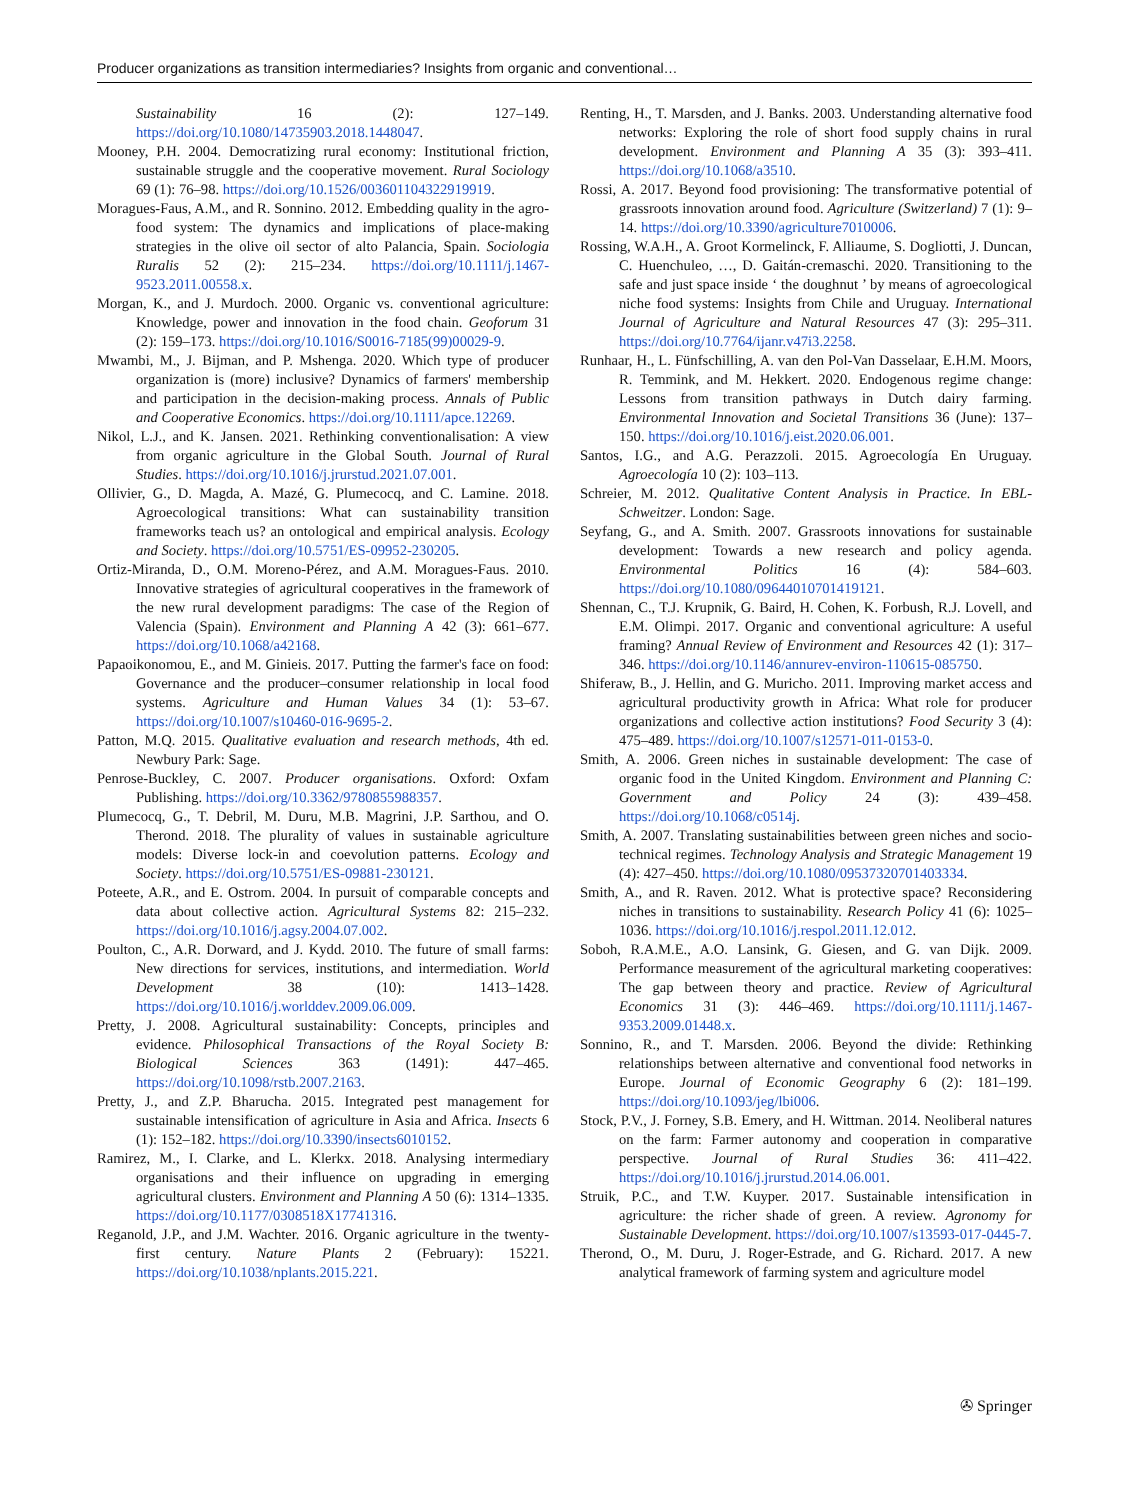Producer organizations as transition intermediaries? Insights from organic and conventional…
Sustainability 16 (2): 127–149. https://doi.org/10.1080/14735903.2018.1448047.
Mooney, P.H. 2004. Democratizing rural economy: Institutional friction, sustainable struggle and the cooperative movement. Rural Sociology 69 (1): 76–98. https://doi.org/10.1526/003601104322919919.
Moragues-Faus, A.M., and R. Sonnino. 2012. Embedding quality in the agro-food system: The dynamics and implications of place-making strategies in the olive oil sector of alto Palancia, Spain. Sociologia Ruralis 52 (2): 215–234. https://doi.org/10.1111/j.1467-9523.2011.00558.x.
Morgan, K., and J. Murdoch. 2000. Organic vs. conventional agriculture: Knowledge, power and innovation in the food chain. Geoforum 31 (2): 159–173. https://doi.org/10.1016/S0016-7185(99)00029-9.
Mwambi, M., J. Bijman, and P. Mshenga. 2020. Which type of producer organization is (more) inclusive? Dynamics of farmers' membership and participation in the decision-making process. Annals of Public and Cooperative Economics. https://doi.org/10.1111/apce.12269.
Nikol, L.J., and K. Jansen. 2021. Rethinking conventionalisation: A view from organic agriculture in the Global South. Journal of Rural Studies. https://doi.org/10.1016/j.jrurstud.2021.07.001.
Ollivier, G., D. Magda, A. Mazé, G. Plumecocq, and C. Lamine. 2018. Agroecological transitions: What can sustainability transition frameworks teach us? an ontological and empirical analysis. Ecology and Society. https://doi.org/10.5751/ES-09952-230205.
Ortiz-Miranda, D., O.M. Moreno-Pérez, and A.M. Moragues-Faus. 2010. Innovative strategies of agricultural cooperatives in the framework of the new rural development paradigms: The case of the Region of Valencia (Spain). Environment and Planning A 42 (3): 661–677. https://doi.org/10.1068/a42168.
Papaoikonomou, E., and M. Ginieis. 2017. Putting the farmer's face on food: Governance and the producer–consumer relationship in local food systems. Agriculture and Human Values 34 (1): 53–67. https://doi.org/10.1007/s10460-016-9695-2.
Patton, M.Q. 2015. Qualitative evaluation and research methods, 4th ed. Newbury Park: Sage.
Penrose-Buckley, C. 2007. Producer organisations. Oxford: Oxfam Publishing. https://doi.org/10.3362/9780855988357.
Plumecocq, G., T. Debril, M. Duru, M.B. Magrini, J.P. Sarthou, and O. Therond. 2018. The plurality of values in sustainable agriculture models: Diverse lock-in and coevolution patterns. Ecology and Society. https://doi.org/10.5751/ES-09881-230121.
Poteete, A.R., and E. Ostrom. 2004. In pursuit of comparable concepts and data about collective action. Agricultural Systems 82: 215–232. https://doi.org/10.1016/j.agsy.2004.07.002.
Poulton, C., A.R. Dorward, and J. Kydd. 2010. The future of small farms: New directions for services, institutions, and intermediation. World Development 38 (10): 1413–1428. https://doi.org/10.1016/j.worlddev.2009.06.009.
Pretty, J. 2008. Agricultural sustainability: Concepts, principles and evidence. Philosophical Transactions of the Royal Society B: Biological Sciences 363 (1491): 447–465. https://doi.org/10.1098/rstb.2007.2163.
Pretty, J., and Z.P. Bharucha. 2015. Integrated pest management for sustainable intensification of agriculture in Asia and Africa. Insects 6 (1): 152–182. https://doi.org/10.3390/insects6010152.
Ramirez, M., I. Clarke, and L. Klerkx. 2018. Analysing intermediary organisations and their influence on upgrading in emerging agricultural clusters. Environment and Planning A 50 (6): 1314–1335. https://doi.org/10.1177/0308518X17741316.
Reganold, J.P., and J.M. Wachter. 2016. Organic agriculture in the twenty-first century. Nature Plants 2 (February): 15221. https://doi.org/10.1038/nplants.2015.221.
Renting, H., T. Marsden, and J. Banks. 2003. Understanding alternative food networks: Exploring the role of short food supply chains in rural development. Environment and Planning A 35 (3): 393–411. https://doi.org/10.1068/a3510.
Rossi, A. 2017. Beyond food provisioning: The transformative potential of grassroots innovation around food. Agriculture (Switzerland) 7 (1): 9–14. https://doi.org/10.3390/agriculture7010006.
Rossing, W.A.H., A. Groot Kormelinck, F. Alliaume, S. Dogliotti, J. Duncan, C. Huenchuleo, …, D. Gaitán-cremaschi. 2020. Transitioning to the safe and just space inside ‘ the doughnut ’ by means of agroecological niche food systems: Insights from Chile and Uruguay. International Journal of Agriculture and Natural Resources 47 (3): 295–311. https://doi.org/10.7764/ijanr.v47i3.2258.
Runhaar, H., L. Fünfschilling, A. van den Pol-Van Dasselaar, E.H.M. Moors, R. Temmink, and M. Hekkert. 2020. Endogenous regime change: Lessons from transition pathways in Dutch dairy farming. Environmental Innovation and Societal Transitions 36 (June): 137–150. https://doi.org/10.1016/j.eist.2020.06.001.
Santos, I.G., and A.G. Perazzoli. 2015. Agroecología En Uruguay. Agroecología 10 (2): 103–113.
Schreier, M. 2012. Qualitative Content Analysis in Practice. In EBL-Schweitzer. London: Sage.
Seyfang, G., and A. Smith. 2007. Grassroots innovations for sustainable development: Towards a new research and policy agenda. Environmental Politics 16 (4): 584–603. https://doi.org/10.1080/09644010701419121.
Shennan, C., T.J. Krupnik, G. Baird, H. Cohen, K. Forbush, R.J. Lovell, and E.M. Olimpi. 2017. Organic and conventional agriculture: A useful framing? Annual Review of Environment and Resources 42 (1): 317–346. https://doi.org/10.1146/annurev-environ-110615-085750.
Shiferaw, B., J. Hellin, and G. Muricho. 2011. Improving market access and agricultural productivity growth in Africa: What role for producer organizations and collective action institutions? Food Security 3 (4): 475–489. https://doi.org/10.1007/s12571-011-0153-0.
Smith, A. 2006. Green niches in sustainable development: The case of organic food in the United Kingdom. Environment and Planning C: Government and Policy 24 (3): 439–458. https://doi.org/10.1068/c0514j.
Smith, A. 2007. Translating sustainabilities between green niches and socio-technical regimes. Technology Analysis and Strategic Management 19 (4): 427–450. https://doi.org/10.1080/09537320701403334.
Smith, A., and R. Raven. 2012. What is protective space? Reconsidering niches in transitions to sustainability. Research Policy 41 (6): 1025–1036. https://doi.org/10.1016/j.respol.2011.12.012.
Soboh, R.A.M.E., A.O. Lansink, G. Giesen, and G. van Dijk. 2009. Performance measurement of the agricultural marketing cooperatives: The gap between theory and practice. Review of Agricultural Economics 31 (3): 446–469. https://doi.org/10.1111/j.1467-9353.2009.01448.x.
Sonnino, R., and T. Marsden. 2006. Beyond the divide: Rethinking relationships between alternative and conventional food networks in Europe. Journal of Economic Geography 6 (2): 181–199. https://doi.org/10.1093/jeg/lbi006.
Stock, P.V., J. Forney, S.B. Emery, and H. Wittman. 2014. Neoliberal natures on the farm: Farmer autonomy and cooperation in comparative perspective. Journal of Rural Studies 36: 411–422. https://doi.org/10.1016/j.jrurstud.2014.06.001.
Struik, P.C., and T.W. Kuyper. 2017. Sustainable intensification in agriculture: the richer shade of green. A review. Agronomy for Sustainable Development. https://doi.org/10.1007/s13593-017-0445-7.
Therond, O., M. Duru, J. Roger-Estrade, and G. Richard. 2017. A new analytical framework of farming system and agriculture model
✇ Springer